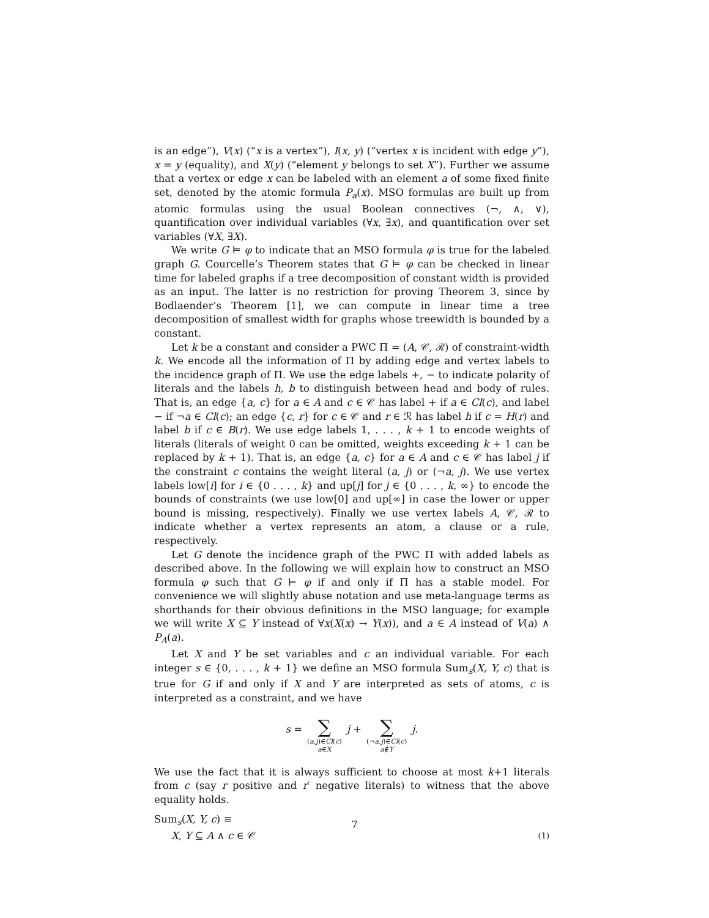is an edge”), V(x) (“x is a vertex”), I(x, y) (“vertex x is incident with edge y”), x = y (equality), and X(y) (“element y belongs to set X”). Further we assume that a vertex or edge x can be labeled with an element a of some fixed finite set, denoted by the atomic formula P<sub>a</sub>(x). MSO formulas are built up from atomic formulas using the usual Boolean connectives (¬, ∧, ∨), quantification over individual variables (∀x, ∃x), and quantification over set variables (∀X, ∃X).
We write G ⊨ φ to indicate that an MSO formula φ is true for the labeled graph G. Courcelle’s Theorem states that G ⊨ φ can be checked in linear time for labeled graphs if a tree decomposition of constant width is provided as an input. The latter is no restriction for proving Theorem 3, since by Bodlaender’s Theorem [1], we can compute in linear time a tree decomposition of smallest width for graphs whose treewidth is bounded by a constant.
Let k be a constant and consider a PWC Π = (A, 𝒞, ℛ) of constraint-width k. We encode all the information of Π by adding edge and vertex labels to the incidence graph of Π. We use the edge labels +, − to indicate polarity of literals and the labels h, b to distinguish between head and body of rules. That is, an edge {a, c} for a ∈ A and c ∈ 𝒞 has label + if a ∈ Cl(c), and label − if ¬a ∈ Cl(c); an edge {c, r} for c ∈ 𝒞 and r ∈ ℛ has label h if c = H(r) and label b if c ∈ B(r). We use edge labels 1, . . . , k + 1 to encode weights of literals (literals of weight 0 can be omitted, weights exceeding k + 1 can be replaced by k + 1). That is, an edge {a, c} for a ∈ A and c ∈ 𝒞 has label j if the constraint c contains the weight literal (a, j) or (¬a, j). We use vertex labels low[i] for i ∈ {0 . . . , k} and up[j] for j ∈ {0 . . . , k, ∞} to encode the bounds of constraints (we use low[0] and up[∞] in case the lower or upper bound is missing, respectively). Finally we use vertex labels A, 𝒞, ℛ to indicate whether a vertex represents an atom, a clause or a rule, respectively.
Let G denote the incidence graph of the PWC Π with added labels as described above. In the following we will explain how to construct an MSO formula φ such that G ⊨ φ if and only if Π has a stable model. For convenience we will slightly abuse notation and use meta-language terms as shorthands for their obvious definitions in the MSO language; for example we will write X ⊆ Y instead of ∀x(X(x) → Y(x)), and a ∈ A instead of V(a) ∧ P<sub>A</sub>(a).
Let X and Y be set variables and c an individual variable. For each integer s ∈ {0, . . . , k + 1} we define an MSO formula Sum<sub>s</sub>(X, Y, c) that is true for G if and only if X and Y are interpreted as sets of atoms, c is interpreted as a constraint, and we have
s = ∑ (a,j)∈Cl(c) a∈X j + ∑ (¬a,j)∈Cl(c) a∉Y j.
We use the fact that it is always sufficient to choose at most k+1 literals from c (say r positive and r′ negative literals) to witness that the above equality holds.
Sum<sub>s</sub>(X, Y, c) ≡
X, Y ⊆ A ∧ c ∈ 𝒞 (1)
7